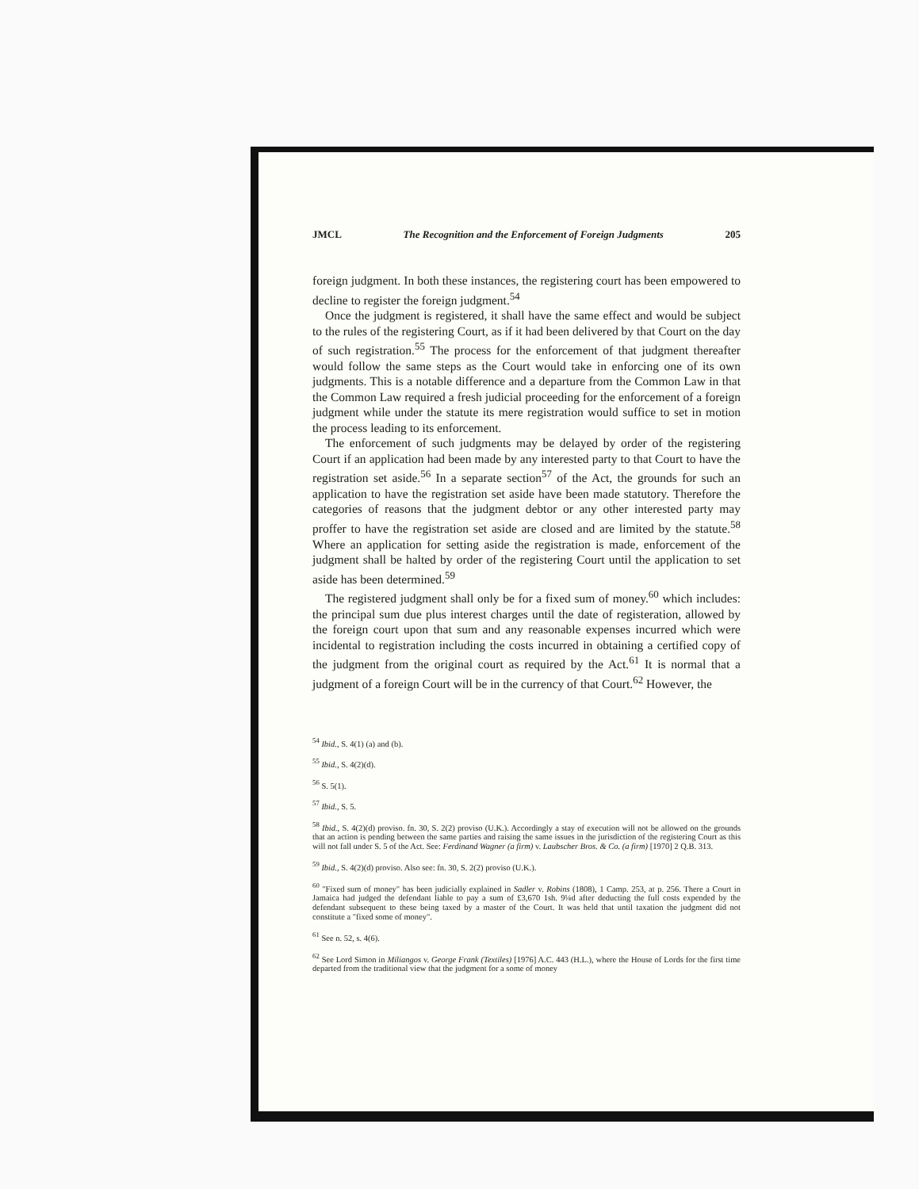JMCL The Recognition and the Enforcement of Foreign Judgments 205
foreign judgment. In both these instances, the registering court has been empowered to decline to register the foreign judgment.<sup>54</sup>
Once the judgment is registered, it shall have the same effect and would be subject to the rules of the registering Court, as if it had been delivered by that Court on the day of such registration.<sup>55</sup> The process for the enforcement of that judgment thereafter would follow the same steps as the Court would take in enforcing one of its own judgments. This is a notable difference and a departure from the Common Law in that the Common Law required a fresh judicial proceeding for the enforcement of a foreign judgment while under the statute its mere registration would suffice to set in motion the process leading to its enforcement.
The enforcement of such judgments may be delayed by order of the registering Court if an application had been made by any interested party to that Court to have the registration set aside.<sup>56</sup> In a separate section<sup>57</sup> of the Act, the grounds for such an application to have the registration set aside have been made statutory. Therefore the categories of reasons that the judgment debtor or any other interested party may proffer to have the registration set aside are closed and are limited by the statute.<sup>58</sup> Where an application for setting aside the registration is made, enforcement of the judgment shall be halted by order of the registering Court until the application to set aside has been determined.<sup>59</sup>
The registered judgment shall only be for a fixed sum of money.<sup>60</sup> which includes: the principal sum due plus interest charges until the date of registeration, allowed by the foreign court upon that sum and any reasonable expenses incurred which were incidental to registration including the costs incurred in obtaining a certified copy of the judgment from the original court as required by the Act.<sup>61</sup> It is normal that a judgment of a foreign Court will be in the currency of that Court.<sup>62</sup> However, the
<sup>54</sup> Ibid., S. 4(1) (a) and (b).
<sup>55</sup> Ibid., S. 4(2)(d).
<sup>56</sup> S. 5(1).
<sup>57</sup> Ibid., S. 5.
<sup>58</sup> Ibid., S. 4(2)(d) proviso. fn. 30, S. 2(2) proviso (U.K.). Accordingly a stay of execution will not be allowed on the grounds that an action is pending between the same parties and raising the same issues in the jurisdiction of the registering Court as this will not fall under S. 5 of the Act. See: Ferdinand Wagner (a firm) v. Laubscher Bros. & Co. (a firm) [1970] 2 Q.B. 313.
<sup>59</sup> Ibid., S. 4(2)(d) proviso. Also see: fn. 30, S. 2(2) proviso (U.K.).
<sup>60</sup> "Fixed sum of money" has been judicially explained in Sadler v. Robins (1808), 1 Camp. 253, at p. 256. There a Court in Jamaica had judged the defendant liable to pay a sum of £3,670 1sh. 9¼d after deducting the full costs expended by the defendant subsequent to these being taxed by a master of the Court. It was held that until taxation the judgment did not constitute a "fixed some of money".
<sup>61</sup> See n. 52, s. 4(6).
<sup>62</sup> See Lord Simon in Miliangos v. George Frank (Textiles) [1976] A.C. 443 (H.L.), where the House of Lords for the first time departed from the traditional view that the judgment for a some of money